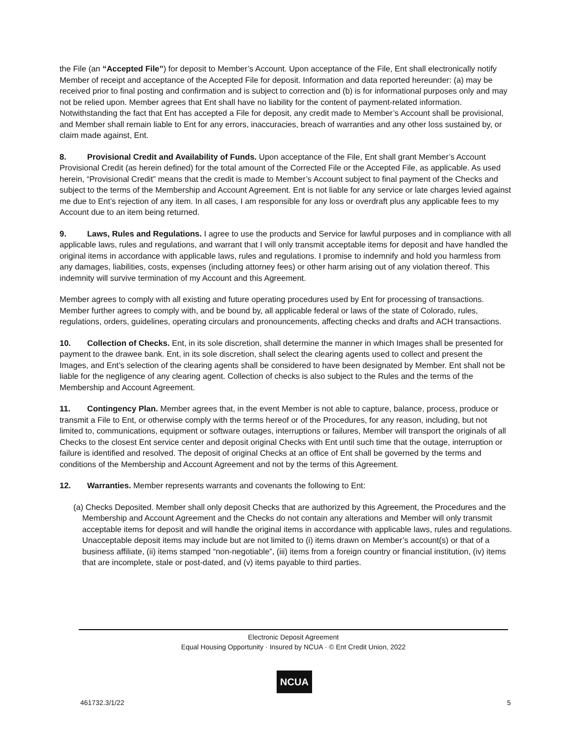the File (an “Accepted File”) for deposit to Member’s Account. Upon acceptance of the File, Ent shall electronically notify Member of receipt and acceptance of the Accepted File for deposit. Information and data reported hereunder: (a) may be received prior to final posting and confirmation and is subject to correction and (b) is for informational purposes only and may not be relied upon. Member agrees that Ent shall have no liability for the content of payment-related information. Notwithstanding the fact that Ent has accepted a File for deposit, any credit made to Member’s Account shall be provisional, and Member shall remain liable to Ent for any errors, inaccuracies, breach of warranties and any other loss sustained by, or claim made against, Ent.
8. Provisional Credit and Availability of Funds. Upon acceptance of the File, Ent shall grant Member’s Account Provisional Credit (as herein defined) for the total amount of the Corrected File or the Accepted File, as applicable. As used herein, “Provisional Credit” means that the credit is made to Member’s Account subject to final payment of the Checks and subject to the terms of the Membership and Account Agreement. Ent is not liable for any service or late charges levied against me due to Ent’s rejection of any item. In all cases, I am responsible for any loss or overdraft plus any applicable fees to my Account due to an item being returned.
9. Laws, Rules and Regulations. I agree to use the products and Service for lawful purposes and in compliance with all applicable laws, rules and regulations, and warrant that I will only transmit acceptable items for deposit and have handled the original items in accordance with applicable laws, rules and regulations. I promise to indemnify and hold you harmless from any damages, liabilities, costs, expenses (including attorney fees) or other harm arising out of any violation thereof. This indemnity will survive termination of my Account and this Agreement.
Member agrees to comply with all existing and future operating procedures used by Ent for processing of transactions. Member further agrees to comply with, and be bound by, all applicable federal or laws of the state of Colorado, rules, regulations, orders, guidelines, operating circulars and pronouncements, affecting checks and drafts and ACH transactions.
10. Collection of Checks. Ent, in its sole discretion, shall determine the manner in which Images shall be presented for payment to the drawee bank. Ent, in its sole discretion, shall select the clearing agents used to collect and present the Images, and Ent’s selection of the clearing agents shall be considered to have been designated by Member. Ent shall not be liable for the negligence of any clearing agent. Collection of checks is also subject to the Rules and the terms of the Membership and Account Agreement.
11. Contingency Plan. Member agrees that, in the event Member is not able to capture, balance, process, produce or transmit a File to Ent, or otherwise comply with the terms hereof or of the Procedures, for any reason, including, but not limited to, communications, equipment or software outages, interruptions or failures, Member will transport the originals of all Checks to the closest Ent service center and deposit original Checks with Ent until such time that the outage, interruption or failure is identified and resolved. The deposit of original Checks at an office of Ent shall be governed by the terms and conditions of the Membership and Account Agreement and not by the terms of this Agreement.
12. Warranties. Member represents warrants and covenants the following to Ent:
(a) Checks Deposited. Member shall only deposit Checks that are authorized by this Agreement, the Procedures and the Membership and Account Agreement and the Checks do not contain any alterations and Member will only transmit acceptable items for deposit and will handle the original items in accordance with applicable laws, rules and regulations. Unacceptable deposit items may include but are not limited to (i) items drawn on Member’s account(s) or that of a business affiliate, (ii) items stamped “non-negotiable”, (iii) items from a foreign country or financial institution, (iv) items that are incomplete, stale or post-dated, and (v) items payable to third parties.
Electronic Deposit Agreement
Equal Housing Opportunity · Insured by NCUA · © Ent Credit Union, 2022
NCUA
461732.3/1/22 5